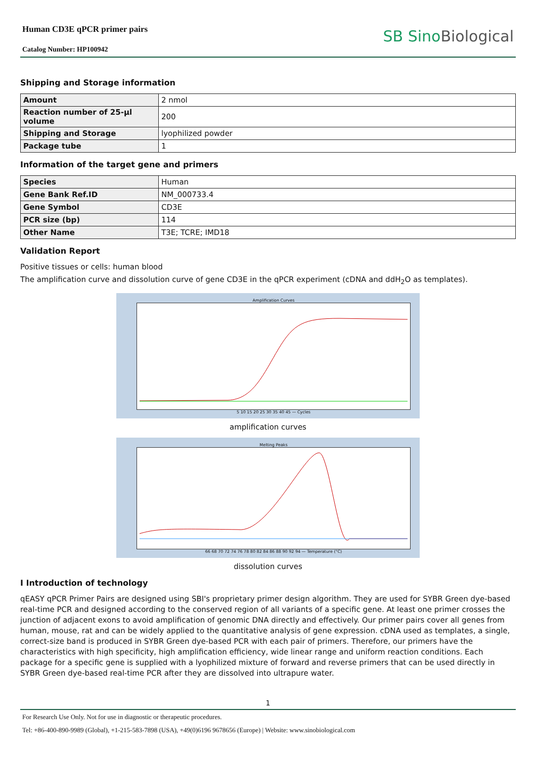Human CD3E qPCR primer pairs
Catalog Number: HP100942
SB SinoBiological
Shipping and Storage information
| Amount | 2 nmol |
| Reaction number of 25-µl volume | 200 |
| Shipping and Storage | lyophilized powder |
| Package tube | 1 |
Information of the target gene and primers
| Species | Human |
| Gene Bank Ref.ID | NM_000733.4 |
| Gene Symbol | CD3E |
| PCR size (bp) | 114 |
| Other Name | T3E; TCRE; IMD18 |
Validation Report
Positive tissues or cells: human blood
The amplification curve and dissolution curve of gene CD3E in the qPCR experiment (cDNA and ddH<sub>2</sub>O as templates).
Amplification Curves
5 10 15 20 25 30 35 40 45 — Cycles
amplification curves
Melting Peaks
66 68 70 72 74 76 78 80 82 84 86 88 90 92 94 — Temperature (°C)
dissolution curves
I Introduction of technology
qEASY qPCR Primer Pairs are designed using SBI's proprietary primer design algorithm. They are used for SYBR Green dye-based real-time PCR and designed according to the conserved region of all variants of a specific gene. At least one primer crosses the junction of adjacent exons to avoid amplification of genomic DNA directly and effectively. Our primer pairs cover all genes from human, mouse, rat and can be widely applied to the quantitative analysis of gene expression. cDNA used as templates, a single, correct-size band is produced in SYBR Green dye-based PCR with each pair of primers. Therefore, our primers have the characteristics with high specificity, high amplification efficiency, wide linear range and uniform reaction conditions. Each package for a specific gene is supplied with a lyophilized mixture of forward and reverse primers that can be used directly in SYBR Green dye-based real-time PCR after they are dissolved into ultrapure water.
1
For Research Use Only. Not for use in diagnostic or therapeutic procedures.
Tel: +86-400-890-9989 (Global), +1-215-583-7898 (USA), +49(0)6196 9678656 (Europe) | Website: www.sinobiological.com